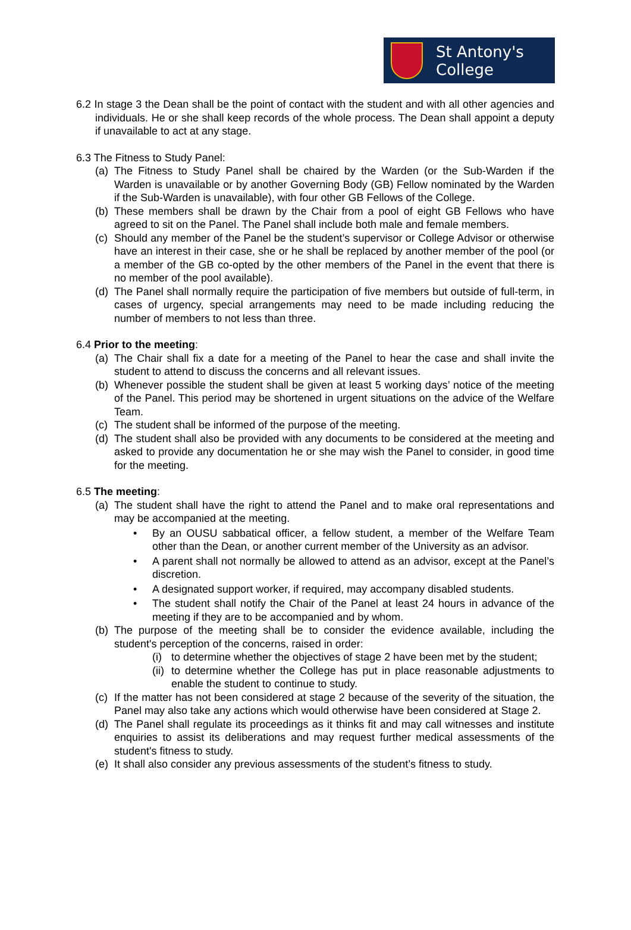St Antony's
College
6.2 In stage 3 the Dean shall be the point of contact with the student and with all other agencies and individuals. He or she shall keep records of the whole process. The Dean shall appoint a deputy if unavailable to act at any stage.
6.3 The Fitness to Study Panel:
(a) The Fitness to Study Panel shall be chaired by the Warden (or the Sub-Warden if the Warden is unavailable or by another Governing Body (GB) Fellow nominated by the Warden if the Sub-Warden is unavailable), with four other GB Fellows of the College.
(b) These members shall be drawn by the Chair from a pool of eight GB Fellows who have agreed to sit on the Panel. The Panel shall include both male and female members.
(c) Should any member of the Panel be the student’s supervisor or College Advisor or otherwise have an interest in their case, she or he shall be replaced by another member of the pool (or a member of the GB co-opted by the other members of the Panel in the event that there is no member of the pool available).
(d) The Panel shall normally require the participation of five members but outside of full-term, in cases of urgency, special arrangements may need to be made including reducing the number of members to not less than three.
6.4 Prior to the meeting:
(a) The Chair shall fix a date for a meeting of the Panel to hear the case and shall invite the student to attend to discuss the concerns and all relevant issues.
(b) Whenever possible the student shall be given at least 5 working days’ notice of the meeting of the Panel. This period may be shortened in urgent situations on the advice of the Welfare Team.
(c) The student shall be informed of the purpose of the meeting.
(d) The student shall also be provided with any documents to be considered at the meeting and asked to provide any documentation he or she may wish the Panel to consider, in good time for the meeting.
6.5 The meeting:
(a) The student shall have the right to attend the Panel and to make oral representations and may be accompanied at the meeting.
• By an OUSU sabbatical officer, a fellow student, a member of the Welfare Team other than the Dean, or another current member of the University as an advisor.
• A parent shall not normally be allowed to attend as an advisor, except at the Panel’s discretion.
• A designated support worker, if required, may accompany disabled students.
• The student shall notify the Chair of the Panel at least 24 hours in advance of the meeting if they are to be accompanied and by whom.
(b) The purpose of the meeting shall be to consider the evidence available, including the student's perception of the concerns, raised in order:
(i) to determine whether the objectives of stage 2 have been met by the student;
(ii) to determine whether the College has put in place reasonable adjustments to enable the student to continue to study.
(c) If the matter has not been considered at stage 2 because of the severity of the situation, the Panel may also take any actions which would otherwise have been considered at Stage 2.
(d) The Panel shall regulate its proceedings as it thinks fit and may call witnesses and institute enquiries to assist its deliberations and may request further medical assessments of the student's fitness to study.
(e) It shall also consider any previous assessments of the student’s fitness to study.